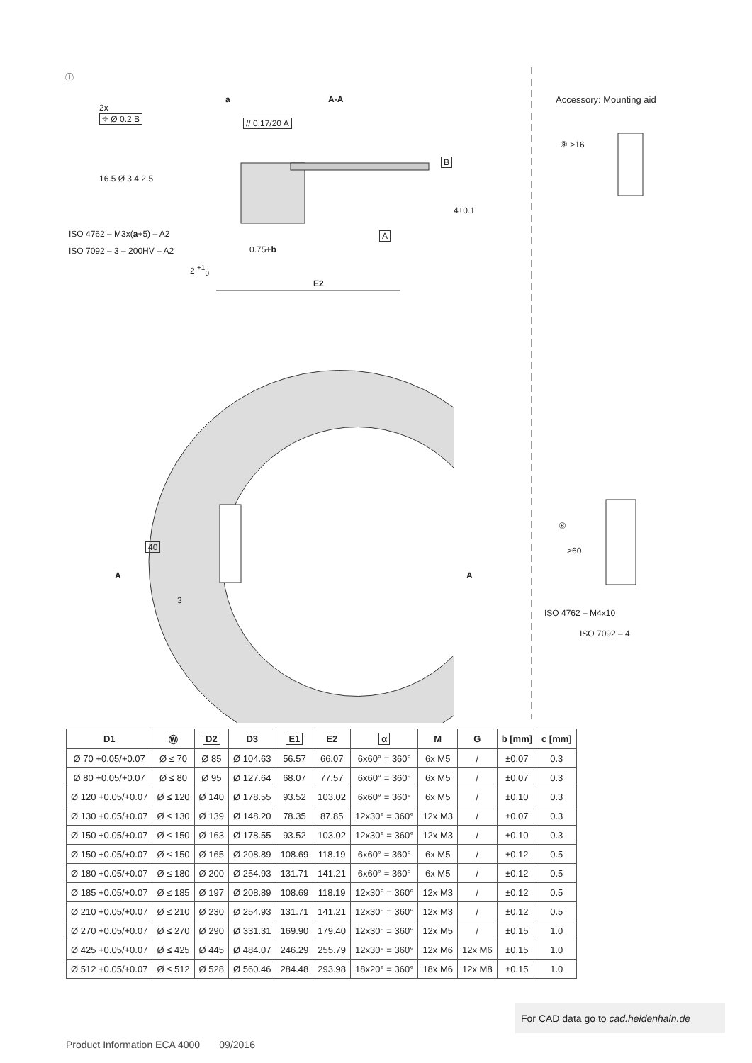Ⓘ
2x
⌖ Ø 0.2 B
a A-A
// 0.17/20 A
16.5 Ø 3.4 2.5
ISO 4762 – M3x(a+5) – A2
ISO 7092 – 3 – 200HV – A2 0.75+b
2 <sup>+1</sup><sub>0</sub>
E2
B
A
4±0.1
Accessory: Mounting aid
⑧ >16
40
A
3
A
⑧
>60
ISO 4762 – M4x10
ISO 7092 – 4
| D1 | Ⓦ | D2 | D3 | E1 | E2 | α | M | G | b [mm] | c [mm] |
| --- | --- | --- | --- | --- | --- | --- | --- | --- | --- | --- |
| Ø 70 +0.05/+0.07 | Ø ≤ 70 | Ø 85 | Ø 104.63 | 56.57 | 66.07 | 6x60° = 360° | 6x M5 | / | ±0.07 | 0.3 |
| Ø 80 +0.05/+0.07 | Ø ≤ 80 | Ø 95 | Ø 127.64 | 68.07 | 77.57 | 6x60° = 360° | 6x M5 | / | ±0.07 | 0.3 |
| Ø 120 +0.05/+0.07 | Ø ≤ 120 | Ø 140 | Ø 178.55 | 93.52 | 103.02 | 6x60° = 360° | 6x M5 | / | ±0.10 | 0.3 |
| Ø 130 +0.05/+0.07 | Ø ≤ 130 | Ø 139 | Ø 148.20 | 78.35 | 87.85 | 12x30° = 360° | 12x M3 | / | ±0.07 | 0.3 |
| Ø 150 +0.05/+0.07 | Ø ≤ 150 | Ø 163 | Ø 178.55 | 93.52 | 103.02 | 12x30° = 360° | 12x M3 | / | ±0.10 | 0.3 |
| Ø 150 +0.05/+0.07 | Ø ≤ 150 | Ø 165 | Ø 208.89 | 108.69 | 118.19 | 6x60° = 360° | 6x M5 | / | ±0.12 | 0.5 |
| Ø 180 +0.05/+0.07 | Ø ≤ 180 | Ø 200 | Ø 254.93 | 131.71 | 141.21 | 6x60° = 360° | 6x M5 | / | ±0.12 | 0.5 |
| Ø 185 +0.05/+0.07 | Ø ≤ 185 | Ø 197 | Ø 208.89 | 108.69 | 118.19 | 12x30° = 360° | 12x M3 | / | ±0.12 | 0.5 |
| Ø 210 +0.05/+0.07 | Ø ≤ 210 | Ø 230 | Ø 254.93 | 131.71 | 141.21 | 12x30° = 360° | 12x M3 | / | ±0.12 | 0.5 |
| Ø 270 +0.05/+0.07 | Ø ≤ 270 | Ø 290 | Ø 331.31 | 169.90 | 179.40 | 12x30° = 360° | 12x M5 | / | ±0.15 | 1.0 |
| Ø 425 +0.05/+0.07 | Ø ≤ 425 | Ø 445 | Ø 484.07 | 246.29 | 255.79 | 12x30° = 360° | 12x M6 | 12x M6 | ±0.15 | 1.0 |
| Ø 512 +0.05/+0.07 | Ø ≤ 512 | Ø 528 | Ø 560.46 | 284.48 | 293.98 | 18x20° = 360° | 18x M6 | 12x M8 | ±0.15 | 1.0 |
For CAD data go to cad.heidenhain.de
Product Information ECA 4000 09/2016